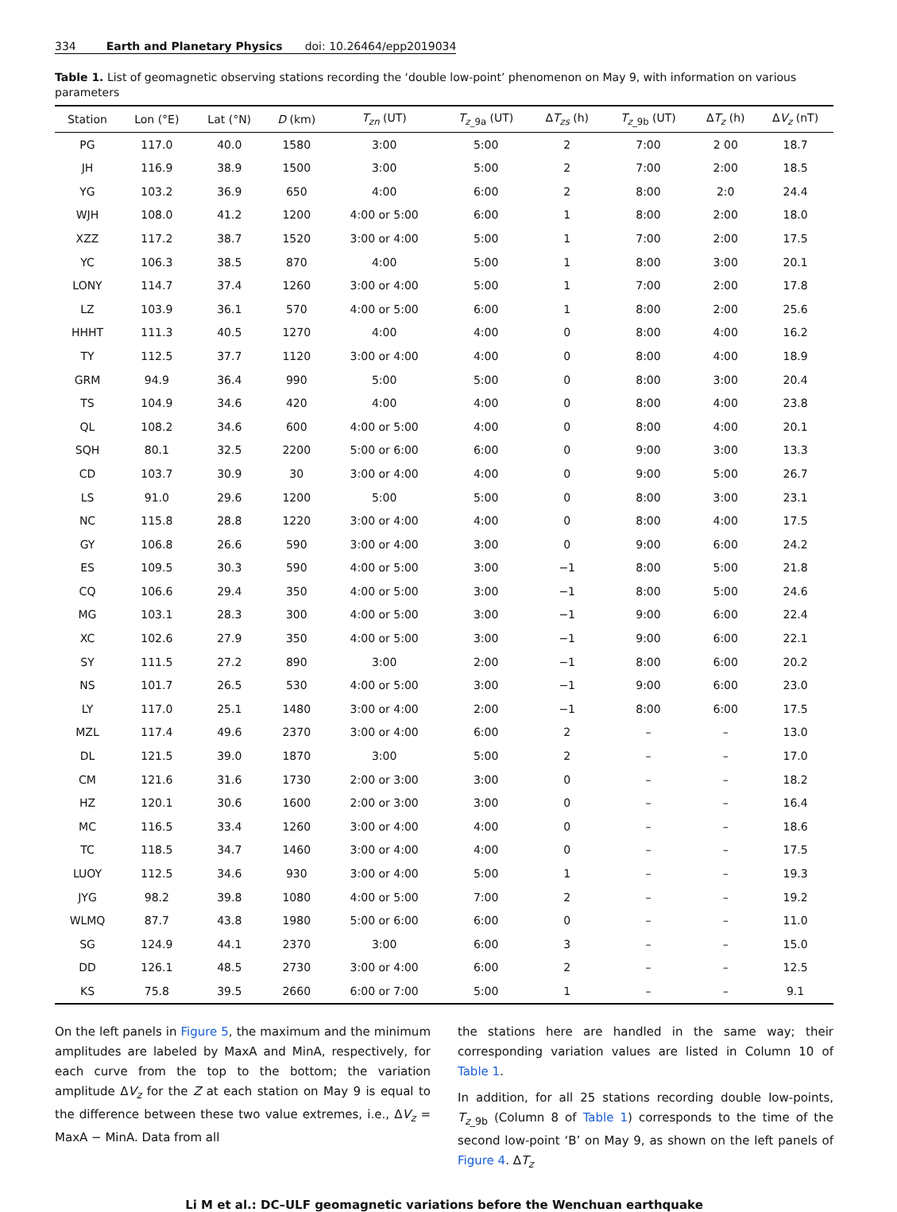334 Earth and Planetary Physics doi: 10.26464/epp2019034
Table 1. List of geomagnetic observing stations recording the ‘double low-point’ phenomenon on May 9, with information on various parameters
| Station | Lon (°E) | Lat (°N) | D (km) | T<sub>zn</sub> (UT) | T<sub>z_9a</sub> (UT) | Δ T<sub>zs</sub> (h) | T<sub>z_9b</sub> (UT) | Δ T<sub>z</sub> (h) | Δ V<sub>z</sub> (nT) |
| --- | --- | --- | --- | --- | --- | --- | --- | --- | --- |
| PG | 117.0 | 40.0 | 1580 | 3:00 | 5:00 | 2 | 7:00 | 2 00 | 18.7 |
| JH | 116.9 | 38.9 | 1500 | 3:00 | 5:00 | 2 | 7:00 | 2:00 | 18.5 |
| YG | 103.2 | 36.9 | 650 | 4:00 | 6:00 | 2 | 8:00 | 2:0 | 24.4 |
| WJH | 108.0 | 41.2 | 1200 | 4:00 or 5:00 | 6:00 | 1 | 8:00 | 2:00 | 18.0 |
| XZZ | 117.2 | 38.7 | 1520 | 3:00 or 4:00 | 5:00 | 1 | 7:00 | 2:00 | 17.5 |
| YC | 106.3 | 38.5 | 870 | 4:00 | 5:00 | 1 | 8:00 | 3:00 | 20.1 |
| LONY | 114.7 | 37.4 | 1260 | 3:00 or 4:00 | 5:00 | 1 | 7:00 | 2:00 | 17.8 |
| LZ | 103.9 | 36.1 | 570 | 4:00 or 5:00 | 6:00 | 1 | 8:00 | 2:00 | 25.6 |
| HHHT | 111.3 | 40.5 | 1270 | 4:00 | 4:00 | 0 | 8:00 | 4:00 | 16.2 |
| TY | 112.5 | 37.7 | 1120 | 3:00 or 4:00 | 4:00 | 0 | 8:00 | 4:00 | 18.9 |
| GRM | 94.9 | 36.4 | 990 | 5:00 | 5:00 | 0 | 8:00 | 3:00 | 20.4 |
| TS | 104.9 | 34.6 | 420 | 4:00 | 4:00 | 0 | 8:00 | 4:00 | 23.8 |
| QL | 108.2 | 34.6 | 600 | 4:00 or 5:00 | 4:00 | 0 | 8:00 | 4:00 | 20.1 |
| SQH | 80.1 | 32.5 | 2200 | 5:00 or 6:00 | 6:00 | 0 | 9:00 | 3:00 | 13.3 |
| CD | 103.7 | 30.9 | 30 | 3:00 or 4:00 | 4:00 | 0 | 9:00 | 5:00 | 26.7 |
| LS | 91.0 | 29.6 | 1200 | 5:00 | 5:00 | 0 | 8:00 | 3:00 | 23.1 |
| NC | 115.8 | 28.8 | 1220 | 3:00 or 4:00 | 4:00 | 0 | 8:00 | 4:00 | 17.5 |
| GY | 106.8 | 26.6 | 590 | 3:00 or 4:00 | 3:00 | 0 | 9:00 | 6:00 | 24.2 |
| ES | 109.5 | 30.3 | 590 | 4:00 or 5:00 | 3:00 | −1 | 8:00 | 5:00 | 21.8 |
| CQ | 106.6 | 29.4 | 350 | 4:00 or 5:00 | 3:00 | −1 | 8:00 | 5:00 | 24.6 |
| MG | 103.1 | 28.3 | 300 | 4:00 or 5:00 | 3:00 | −1 | 9:00 | 6:00 | 22.4 |
| XC | 102.6 | 27.9 | 350 | 4:00 or 5:00 | 3:00 | −1 | 9:00 | 6:00 | 22.1 |
| SY | 111.5 | 27.2 | 890 | 3:00 | 2:00 | −1 | 8:00 | 6:00 | 20.2 |
| NS | 101.7 | 26.5 | 530 | 4:00 or 5:00 | 3:00 | −1 | 9:00 | 6:00 | 23.0 |
| LY | 117.0 | 25.1 | 1480 | 3:00 or 4:00 | 2:00 | −1 | 8:00 | 6:00 | 17.5 |
| MZL | 117.4 | 49.6 | 2370 | 3:00 or 4:00 | 6:00 | 2 | – | – | 13.0 |
| DL | 121.5 | 39.0 | 1870 | 3:00 | 5:00 | 2 | – | – | 17.0 |
| CM | 121.6 | 31.6 | 1730 | 2:00 or 3:00 | 3:00 | 0 | – | – | 18.2 |
| HZ | 120.1 | 30.6 | 1600 | 2:00 or 3:00 | 3:00 | 0 | – | – | 16.4 |
| MC | 116.5 | 33.4 | 1260 | 3:00 or 4:00 | 4:00 | 0 | – | – | 18.6 |
| TC | 118.5 | 34.7 | 1460 | 3:00 or 4:00 | 4:00 | 0 | – | – | 17.5 |
| LUOY | 112.5 | 34.6 | 930 | 3:00 or 4:00 | 5:00 | 1 | – | – | 19.3 |
| JYG | 98.2 | 39.8 | 1080 | 4:00 or 5:00 | 7:00 | 2 | – | – | 19.2 |
| WLMQ | 87.7 | 43.8 | 1980 | 5:00 or 6:00 | 6:00 | 0 | – | – | 11.0 |
| SG | 124.9 | 44.1 | 2370 | 3:00 | 6:00 | 3 | – | – | 15.0 |
| DD | 126.1 | 48.5 | 2730 | 3:00 or 4:00 | 6:00 | 2 | – | – | 12.5 |
| KS | 75.8 | 39.5 | 2660 | 6:00 or 7:00 | 5:00 | 1 | – | – | 9.1 |
On the left panels in Figure 5, the maximum and the minimum amplitudes are labeled by MaxA and MinA, respectively, for each curve from the top to the bottom; the variation amplitude ΔV<sub>z</sub> for the Z at each station on May 9 is equal to the difference between these two value extremes, i.e., ΔV<sub>z</sub> = MaxA − MinA. Data from all
the stations here are handled in the same way; their corresponding variation values are listed in Column 10 of Table 1.
In addition, for all 25 stations recording double low-points, T<sub>z_9b</sub> (Column 8 of Table 1) corresponds to the time of the second low-point ‘B’ on May 9, as shown on the left panels of Figure 4. ΔT<sub>z</sub>
Li M et al.: DC–ULF geomagnetic variations before the Wenchuan earthquake